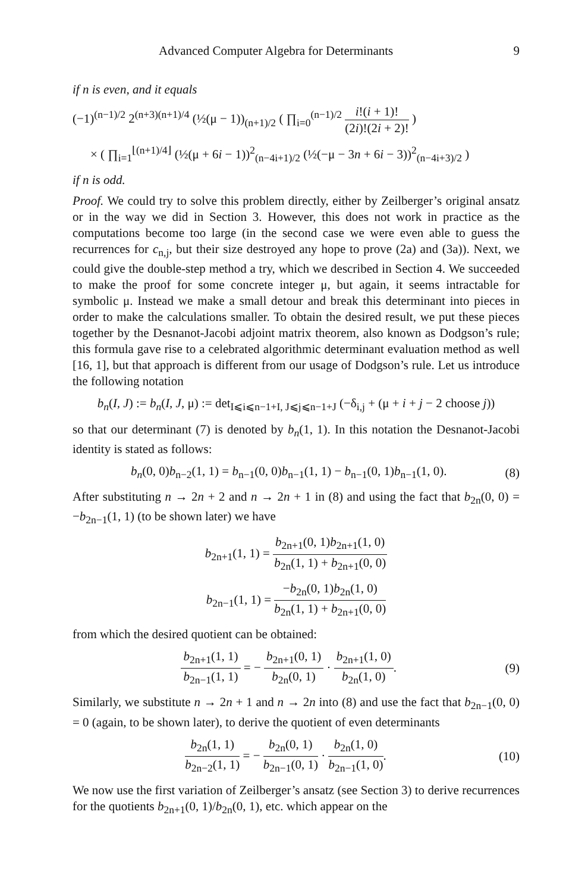Advanced Computer Algebra for Determinants 9
if n is even, and it equals
(−1)<sup>(n−1)/2</sup> 2<sup>(n+3)(n+1)/4</sup> (½(μ − 1))<sub>(n+1)/2</sub> ( ∏<sub>i=0</sub><sup>(n−1)/2</sup> i!(i + 1)! (2i)!(2i + 2)! )
× ( ∏<sub>i=1</sub><sup>⌊(n+1)/4⌋</sup> (½(μ + 6i − 1))<sup>2</sup><sub>(n−4i+1)/2</sub> (½(−μ − 3n + 6i − 3))<sup>2</sup><sub>(n−4i+3)/2</sub> )
if n is odd.
Proof. We could try to solve this problem directly, either by Zeilberger’s original ansatz or in the way we did in Section 3. However, this does not work in practice as the computations become too large (in the second case we were even able to guess the recurrences for c<sub>n,j</sub>, but their size destroyed any hope to prove (2a) and (3a)). Next, we could give the double-step method a try, which we described in Section 4. We succeeded to make the proof for some concrete integer μ, but again, it seems intractable for symbolic μ. Instead we make a small detour and break this determinant into pieces in order to make the calculations smaller. To obtain the desired result, we put these pieces together by the Desnanot-Jacobi adjoint matrix theorem, also known as Dodgson’s rule; this formula gave rise to a celebrated algorithmic determinant evaluation method as well [16, 1], but that approach is different from our usage of Dodgson’s rule. Let us introduce the following notation
b<sub>n</sub>(I, J) := b<sub>n</sub>(I, J, μ) := det<sub>I⩽i⩽n−1+I, J⩽j⩽n−1+J</sub> (−δ<sub>i,j</sub> + (μ + i + j − 2 choose j))
so that our determinant (7) is denoted by b<sub>n</sub>(1, 1). In this notation the Desnanot-Jacobi identity is stated as follows:
b<sub>n</sub>(0, 0)b<sub>n−2</sub>(1, 1) = b<sub>n−1</sub>(0, 0)b<sub>n−1</sub>(1, 1) − b<sub>n−1</sub>(0, 1)b<sub>n−1</sub>(1, 0).
(8)
After substituting n → 2n + 2 and n → 2n + 1 in (8) and using the fact that b<sub>2n</sub>(0, 0) = −b<sub>2n−1</sub>(1, 1) (to be shown later) we have
b<sub>2n+1</sub>(1, 1) = b<sub>2n+1</sub>(0, 1)b<sub>2n+1</sub>(1, 0) b<sub>2n</sub>(1, 1) + b<sub>2n+1</sub>(0, 0)
b<sub>2n−1</sub>(1, 1) = −b<sub>2n</sub>(0, 1)b<sub>2n</sub>(1, 0) b<sub>2n</sub>(1, 1) + b<sub>2n+1</sub>(0, 0)
from which the desired quotient can be obtained:
b<sub>2n+1</sub>(1, 1) b<sub>2n−1</sub>(1, 1) = − b<sub>2n+1</sub>(0, 1) b<sub>2n</sub>(0, 1) · b<sub>2n+1</sub>(1, 0) b<sub>2n</sub>(1, 0).
(9)
Similarly, we substitute n → 2n + 1 and n → 2n into (8) and use the fact that b<sub>2n−1</sub>(0, 0) = 0 (again, to be shown later), to derive the quotient of even determinants
b<sub>2n</sub>(1, 1) b<sub>2n−2</sub>(1, 1) = − b<sub>2n</sub>(0, 1) b<sub>2n−1</sub>(0, 1) · b<sub>2n</sub>(1, 0) b<sub>2n−1</sub>(1, 0).
(10)
We now use the first variation of Zeilberger’s ansatz (see Section 3) to derive recurrences for the quotients b<sub>2n+1</sub>(0, 1)/b<sub>2n</sub>(0, 1), etc. which appear on the